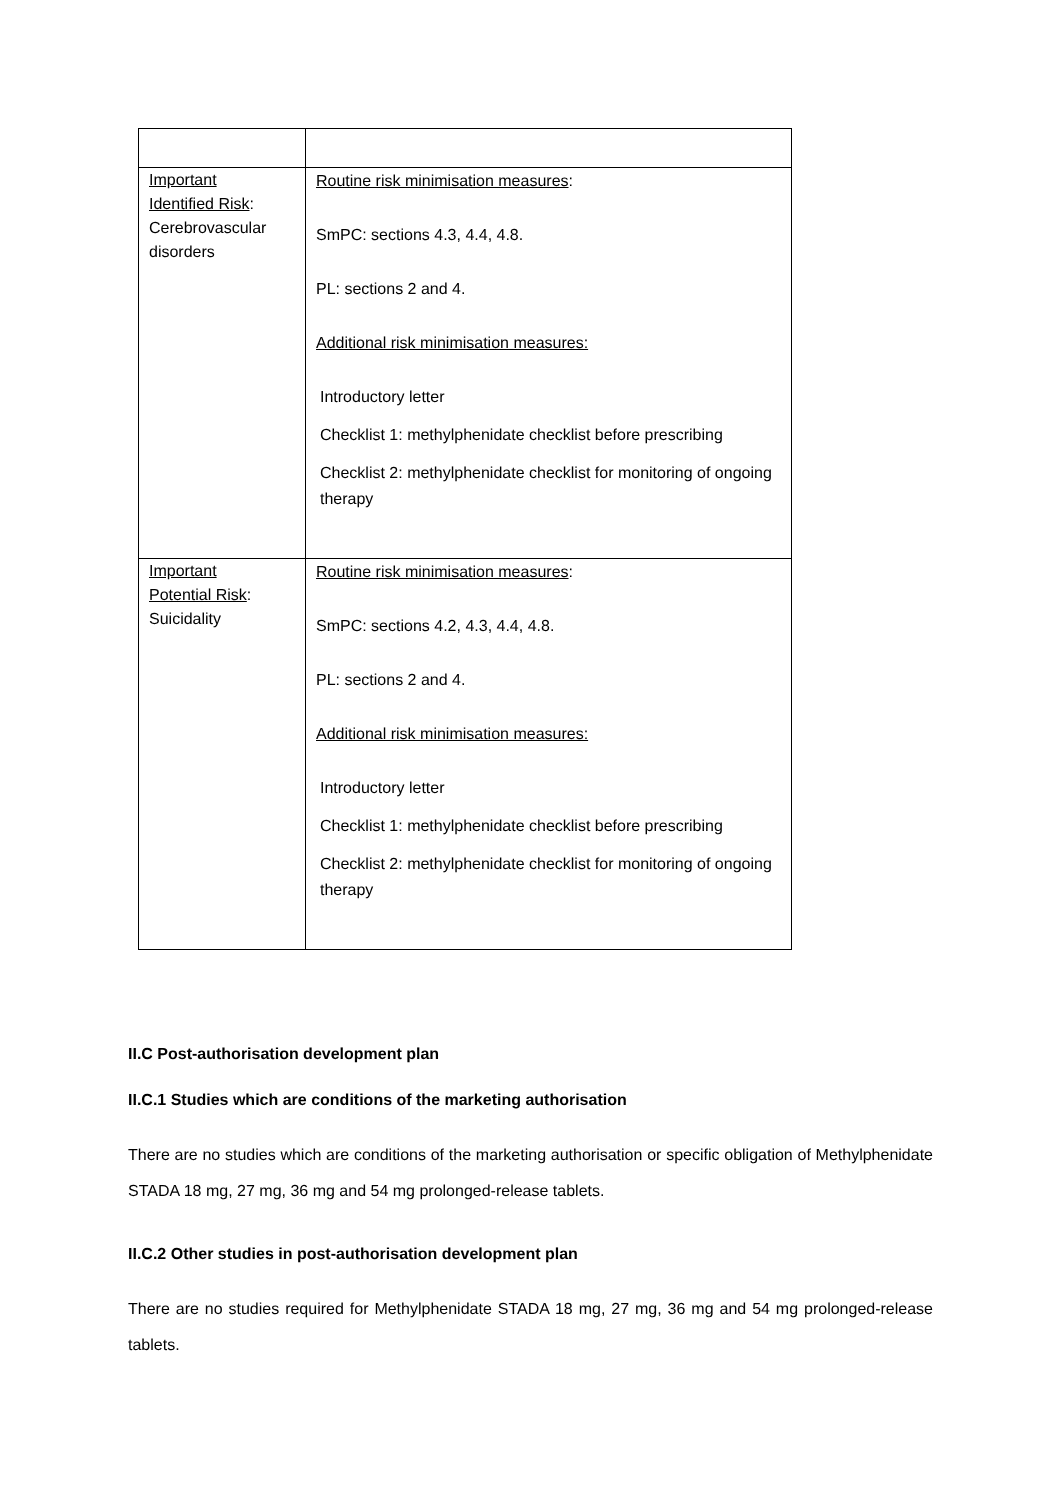| Important Identified Risk : Cerebrovascular disorders | Routine risk minimisation measures : SmPC: sections 4.3, 4.4, 4.8. PL: sections 2 and 4. Additional risk minimisation measures: Introductory letter Checklist 1: methylphenidate checklist before prescribing Checklist 2: methylphenidate checklist for monitoring of ongoing therapy |
| Important Potential Risk : Suicidality | Routine risk minimisation measures : SmPC: sections 4.2, 4.3, 4.4, 4.8. PL: sections 2 and 4. Additional risk minimisation measures: Introductory letter Checklist 1: methylphenidate checklist before prescribing Checklist 2: methylphenidate checklist for monitoring of ongoing therapy |
II.C Post-authorisation development plan
II.C.1 Studies which are conditions of the marketing authorisation
There are no studies which are conditions of the marketing authorisation or specific obligation of Methylphenidate STADA 18 mg, 27 mg, 36 mg and 54 mg prolonged-release tablets.
II.C.2 Other studies in post-authorisation development plan
There are no studies required for Methylphenidate STADA 18 mg, 27 mg, 36 mg and 54 mg prolonged-release tablets.